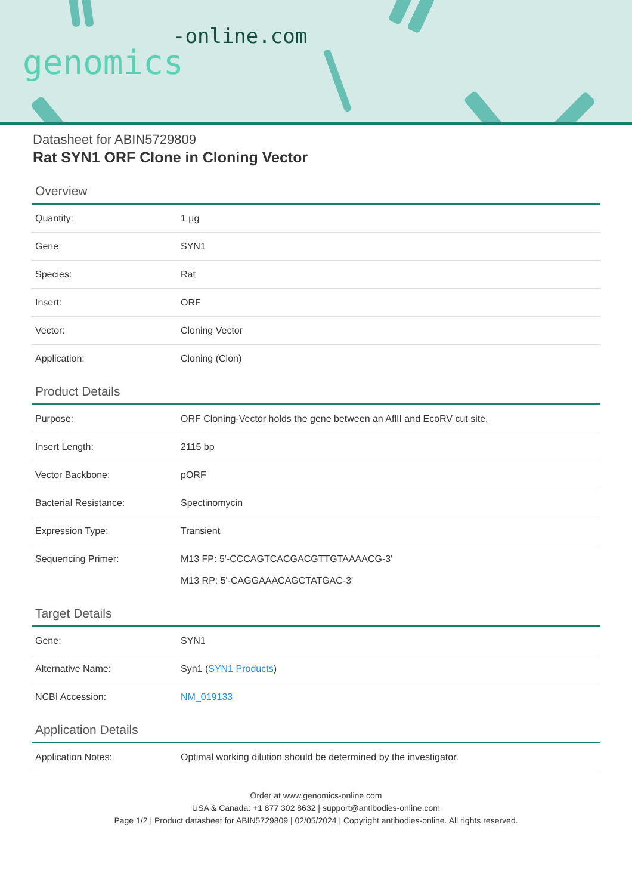-online.com
genomics
Datasheet for ABIN5729809
Rat SYN1 ORF Clone in Cloning Vector
Overview
| Quantity: | 1 µg |
| Gene: | SYN1 |
| Species: | Rat |
| Insert: | ORF |
| Vector: | Cloning Vector |
| Application: | Cloning (Clon) |
Product Details
| Purpose: | ORF Cloning-Vector holds the gene between an AflII and EcoRV cut site. |
| Insert Length: | 2115 bp |
| Vector Backbone: | pORF |
| Bacterial Resistance: | Spectinomycin |
| Expression Type: | Transient |
| Sequencing Primer: | M13 FP: 5'-CCCAGTCACGACGTTGTAAAACG-3' M13 RP: 5'-CAGGAAACAGCTATGAC-3' |
Target Details
| Gene: | SYN1 |
| Alternative Name: | Syn1 ( SYN1 Products ) |
| NCBI Accession: | NM_019133 |
Application Details
| Application Notes: | Optimal working dilution should be determined by the investigator. |
Order at www.genomics-online.com
USA & Canada: +1 877 302 8632 | support@antibodies-online.com
Page 1/2 | Product datasheet for ABIN5729809 | 02/05/2024 | Copyright antibodies-online. All rights reserved.